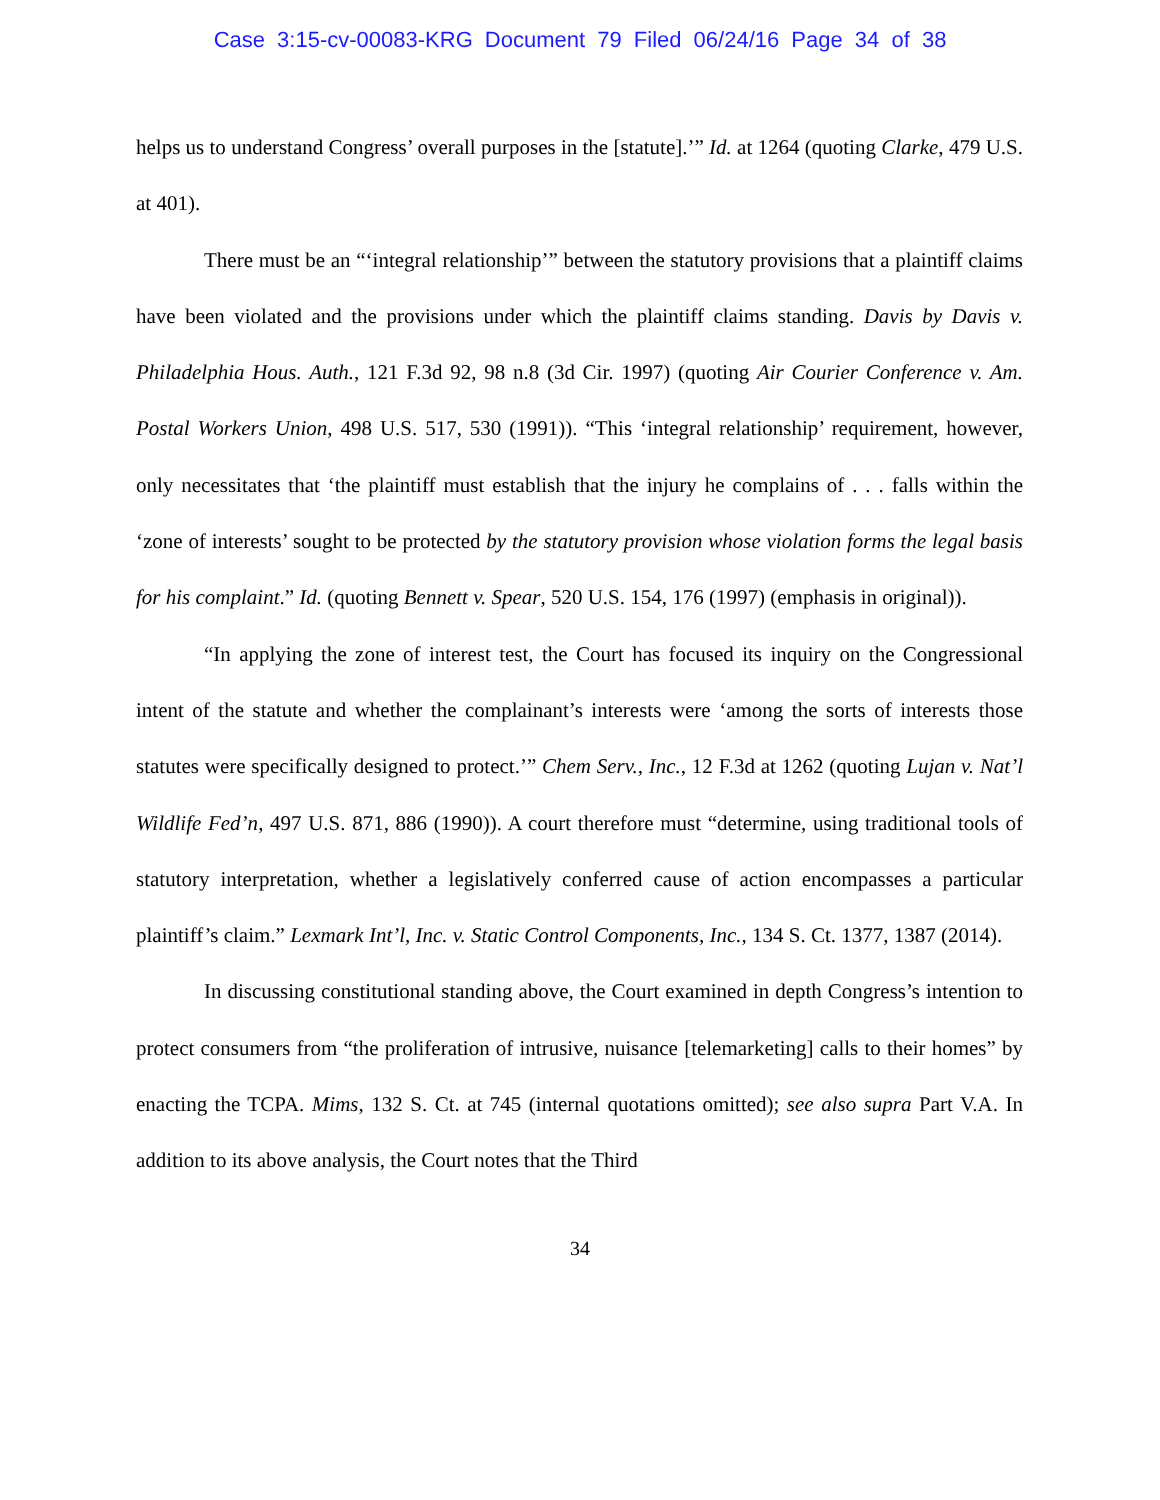Case 3:15-cv-00083-KRG Document 79 Filed 06/24/16 Page 34 of 38
helps us to understand Congress’ overall purposes in the [statute].’” Id. at 1264 (quoting Clarke, 479 U.S. at 401).
There must be an “‘integral relationship’” between the statutory provisions that a plaintiff claims have been violated and the provisions under which the plaintiff claims standing. Davis by Davis v. Philadelphia Hous. Auth., 121 F.3d 92, 98 n.8 (3d Cir. 1997) (quoting Air Courier Conference v. Am. Postal Workers Union, 498 U.S. 517, 530 (1991)). “This ‘integral relationship’ requirement, however, only necessitates that ‘the plaintiff must establish that the injury he complains of . . . falls within the ‘zone of interests’ sought to be protected by the statutory provision whose violation forms the legal basis for his complaint.” Id. (quoting Bennett v. Spear, 520 U.S. 154, 176 (1997) (emphasis in original)).
“In applying the zone of interest test, the Court has focused its inquiry on the Congressional intent of the statute and whether the complainant’s interests were ‘among the sorts of interests those statutes were specifically designed to protect.’” Chem Serv., Inc., 12 F.3d at 1262 (quoting Lujan v. Nat’l Wildlife Fed’n, 497 U.S. 871, 886 (1990)). A court therefore must “determine, using traditional tools of statutory interpretation, whether a legislatively conferred cause of action encompasses a particular plaintiff’s claim.” Lexmark Int’l, Inc. v. Static Control Components, Inc., 134 S. Ct. 1377, 1387 (2014).
In discussing constitutional standing above, the Court examined in depth Congress’s intention to protect consumers from “the proliferation of intrusive, nuisance [telemarketing] calls to their homes” by enacting the TCPA. Mims, 132 S. Ct. at 745 (internal quotations omitted); see also supra Part V.A. In addition to its above analysis, the Court notes that the Third
34